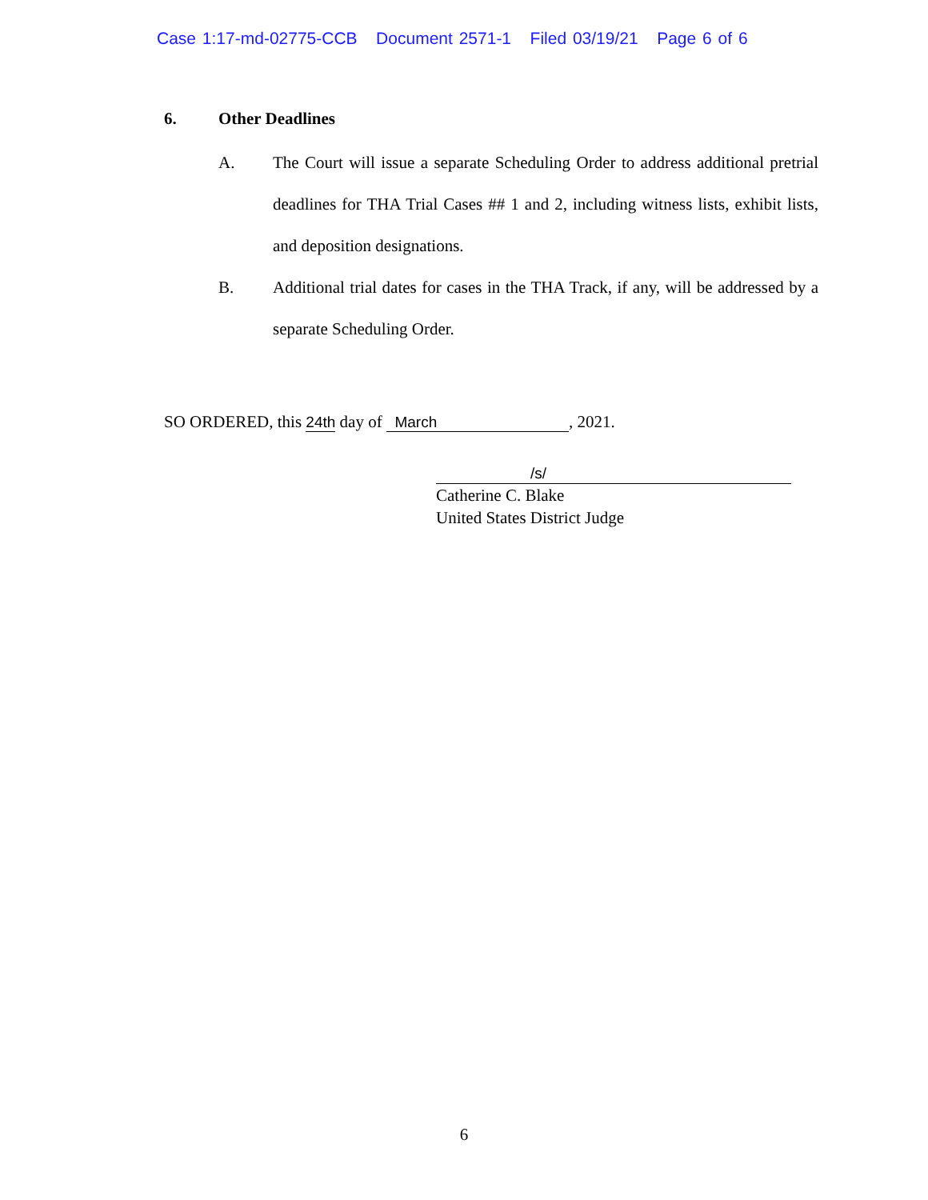Case 1:17-md-02775-CCB Document 2571-1 Filed 03/19/21 Page 6 of 6
6. Other Deadlines
A. The Court will issue a separate Scheduling Order to address additional pretrial deadlines for THA Trial Cases ## 1 and 2, including witness lists, exhibit lists, and deposition designations.
B. Additional trial dates for cases in the THA Track, if any, will be addressed by a separate Scheduling Order.
SO ORDERED, this 24th day of March, 2021.
/s/
Catherine C. Blake
United States District Judge
6